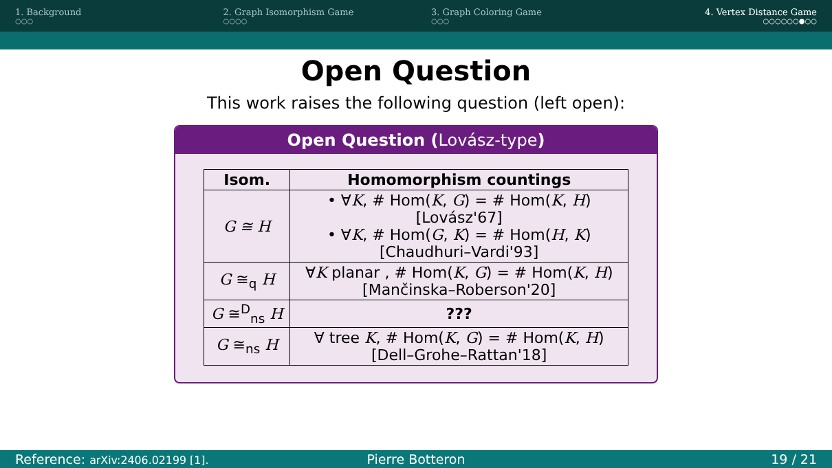1. Background
○○○
2. Graph Isomorphism Game
○○○○
3. Graph Coloring Game
○○○
4. Vertex Distance Game
○○○○○○●○○
Open Question
This work raises the following question (left open):
Open Question (Lovász-type)
| Isom. | Homomorphism countings |
| --- | --- |
| G ≅ H | • ∀ K , # Hom( K , G ) = # Hom( K , H ) [Lovász'67] • ∀ K , # Hom( G , K ) = # Hom( H , K ) [Chaudhuri–Vardi'93] |
| G ≅<sub>q</sub> H | ∀ K planar , # Hom( K , G ) = # Hom( K , H ) [Mančinska–Roberson'20] |
| G ≅<sup>D</sup><sub>ns</sub> H | ??? |
| G ≅<sub>ns</sub> H | ∀ tree K , # Hom( K , G ) = # Hom( K , H ) [Dell–Grohe–Rattan'18] |
Reference: arXiv:2406.02199 [1].
Pierre Botteron 19 / 21